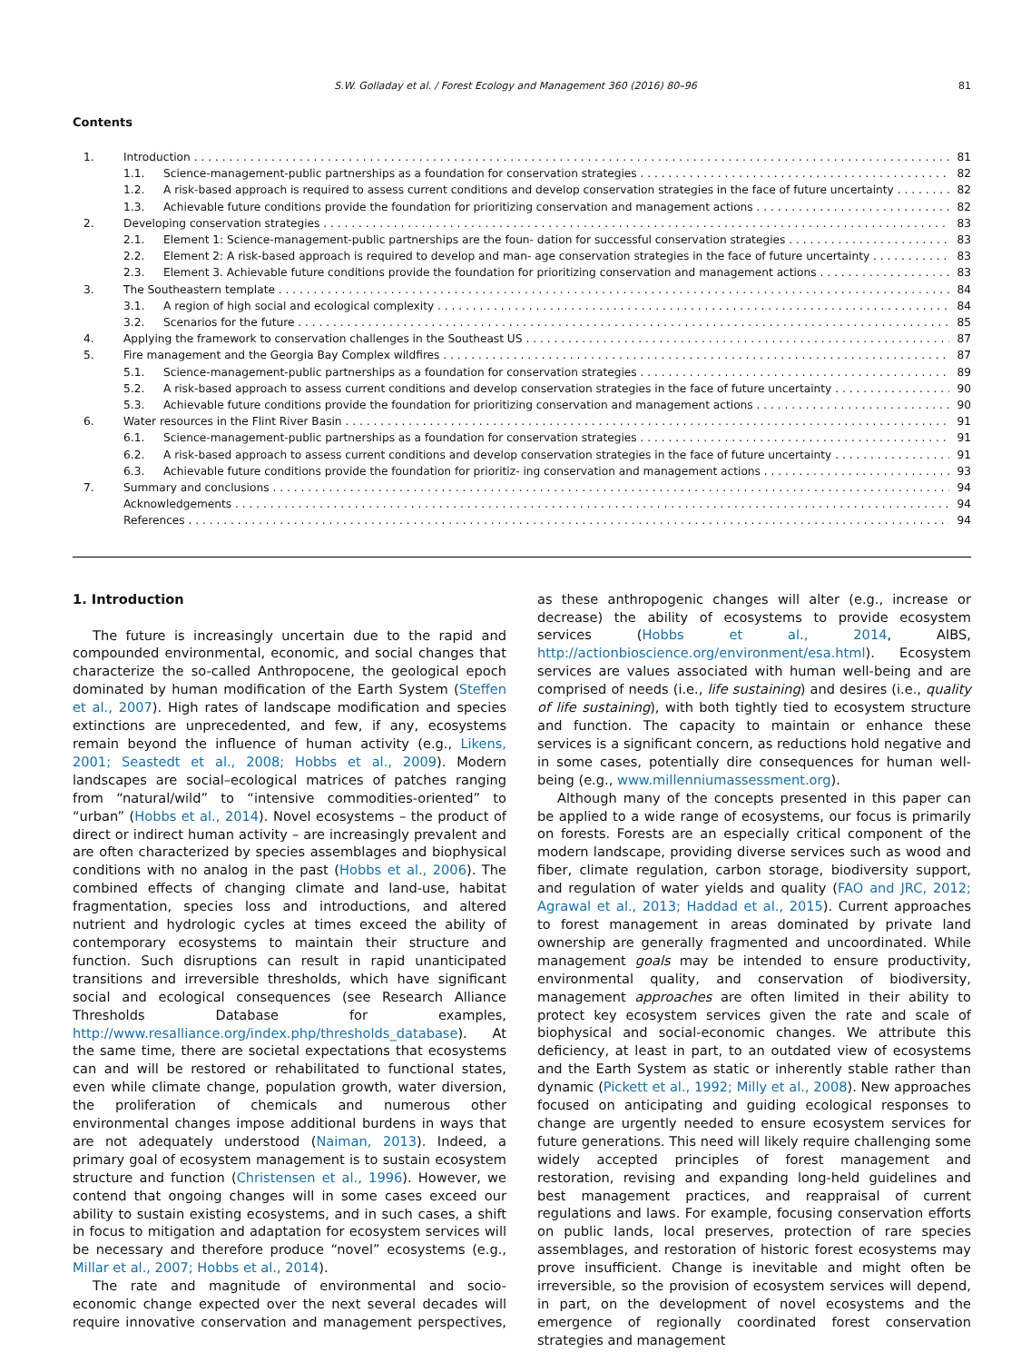S.W. Golladay et al. / Forest Ecology and Management 360 (2016) 80–96 81
Contents
1. Introduction 81
1.1. Science-management-public partnerships as a foundation for conservation strategies 82
1.2. A risk-based approach is required to assess current conditions and develop conservation strategies in the face of future uncertainty 82
1.3. Achievable future conditions provide the foundation for prioritizing conservation and management actions 82
2. Developing conservation strategies 83
2.1. Element 1: Science-management-public partnerships are the foun- dation for successful conservation strategies 83
2.2. Element 2: A risk-based approach is required to develop and man- age conservation strategies in the face of future uncertainty 83
2.3. Element 3. Achievable future conditions provide the foundation for prioritizing conservation and management actions 83
3. The Southeastern template 84
3.1. A region of high social and ecological complexity 84
3.2. Scenarios for the future 85
4. Applying the framework to conservation challenges in the Southeast US 87
5. Fire management and the Georgia Bay Complex wildfires 87
5.1. Science-management-public partnerships as a foundation for conservation strategies 89
5.2. A risk-based approach to assess current conditions and develop conservation strategies in the face of future uncertainty 90
5.3. Achievable future conditions provide the foundation for prioritizing conservation and management actions 90
6. Water resources in the Flint River Basin 91
6.1. Science-management-public partnerships as a foundation for conservation strategies 91
6.2. A risk-based approach to assess current conditions and develop conservation strategies in the face of future uncertainty 91
6.3. Achievable future conditions provide the foundation for prioritiz- ing conservation and management actions 93
7. Summary and conclusions 94
Acknowledgements 94
References 94
1. Introduction
The future is increasingly uncertain due to the rapid and compounded environmental, economic, and social changes that characterize the so-called Anthropocene, the geological epoch dominated by human modification of the Earth System (Steffen et al., 2007). High rates of landscape modification and species extinctions are unprecedented, and few, if any, ecosystems remain beyond the influence of human activity (e.g., Likens, 2001; Seastedt et al., 2008; Hobbs et al., 2009). Modern landscapes are social–ecological matrices of patches ranging from “natural/wild” to “intensive commodities-oriented” to “urban” (Hobbs et al., 2014). Novel ecosystems – the product of direct or indirect human activity – are increasingly prevalent and are often characterized by species assemblages and biophysical conditions with no analog in the past (Hobbs et al., 2006). The combined effects of changing climate and land-use, habitat fragmentation, species loss and introductions, and altered nutrient and hydrologic cycles at times exceed the ability of contemporary ecosystems to maintain their structure and function. Such disruptions can result in rapid unanticipated transitions and irreversible thresholds, which have significant social and ecological consequences (see Research Alliance Thresholds Database for examples, http://www.resalliance.org/index.php/thresholds_database). At the same time, there are societal expectations that ecosystems can and will be restored or rehabilitated to functional states, even while climate change, population growth, water diversion, the proliferation of chemicals and numerous other environmental changes impose additional burdens in ways that are not adequately understood (Naiman, 2013). Indeed, a primary goal of ecosystem management is to sustain ecosystem structure and function (Christensen et al., 1996). However, we contend that ongoing changes will in some cases exceed our ability to sustain existing ecosystems, and in such cases, a shift in focus to mitigation and adaptation for ecosystem services will be necessary and therefore produce “novel” ecosystems (e.g., Millar et al., 2007; Hobbs et al., 2014).
The rate and magnitude of environmental and socio-economic change expected over the next several decades will require innovative conservation and management perspectives, as these anthropogenic changes will alter (e.g., increase or decrease) the ability of ecosystems to provide ecosystem services (Hobbs et al., 2014, AIBS, http://actionbioscience.org/environment/esa.html). Ecosystem services are values associated with human well-being and are comprised of needs (i.e., life sustaining) and desires (i.e., quality of life sustaining), with both tightly tied to ecosystem structure and function. The capacity to maintain or enhance these services is a significant concern, as reductions hold negative and in some cases, potentially dire consequences for human well-being (e.g., www.millenniumassessment.org).
Although many of the concepts presented in this paper can be applied to a wide range of ecosystems, our focus is primarily on forests. Forests are an especially critical component of the modern landscape, providing diverse services such as wood and fiber, climate regulation, carbon storage, biodiversity support, and regulation of water yields and quality (FAO and JRC, 2012; Agrawal et al., 2013; Haddad et al., 2015). Current approaches to forest management in areas dominated by private land ownership are generally fragmented and uncoordinated. While management goals may be intended to ensure productivity, environmental quality, and conservation of biodiversity, management approaches are often limited in their ability to protect key ecosystem services given the rate and scale of biophysical and social-economic changes. We attribute this deficiency, at least in part, to an outdated view of ecosystems and the Earth System as static or inherently stable rather than dynamic (Pickett et al., 1992; Milly et al., 2008). New approaches focused on anticipating and guiding ecological responses to change are urgently needed to ensure ecosystem services for future generations. This need will likely require challenging some widely accepted principles of forest management and restoration, revising and expanding long-held guidelines and best management practices, and reappraisal of current regulations and laws. For example, focusing conservation efforts on public lands, local preserves, protection of rare species assemblages, and restoration of historic forest ecosystems may prove insufficient. Change is inevitable and might often be irreversible, so the provision of ecosystem services will depend, in part, on the development of novel ecosystems and the emergence of regionally coordinated forest conservation strategies and management